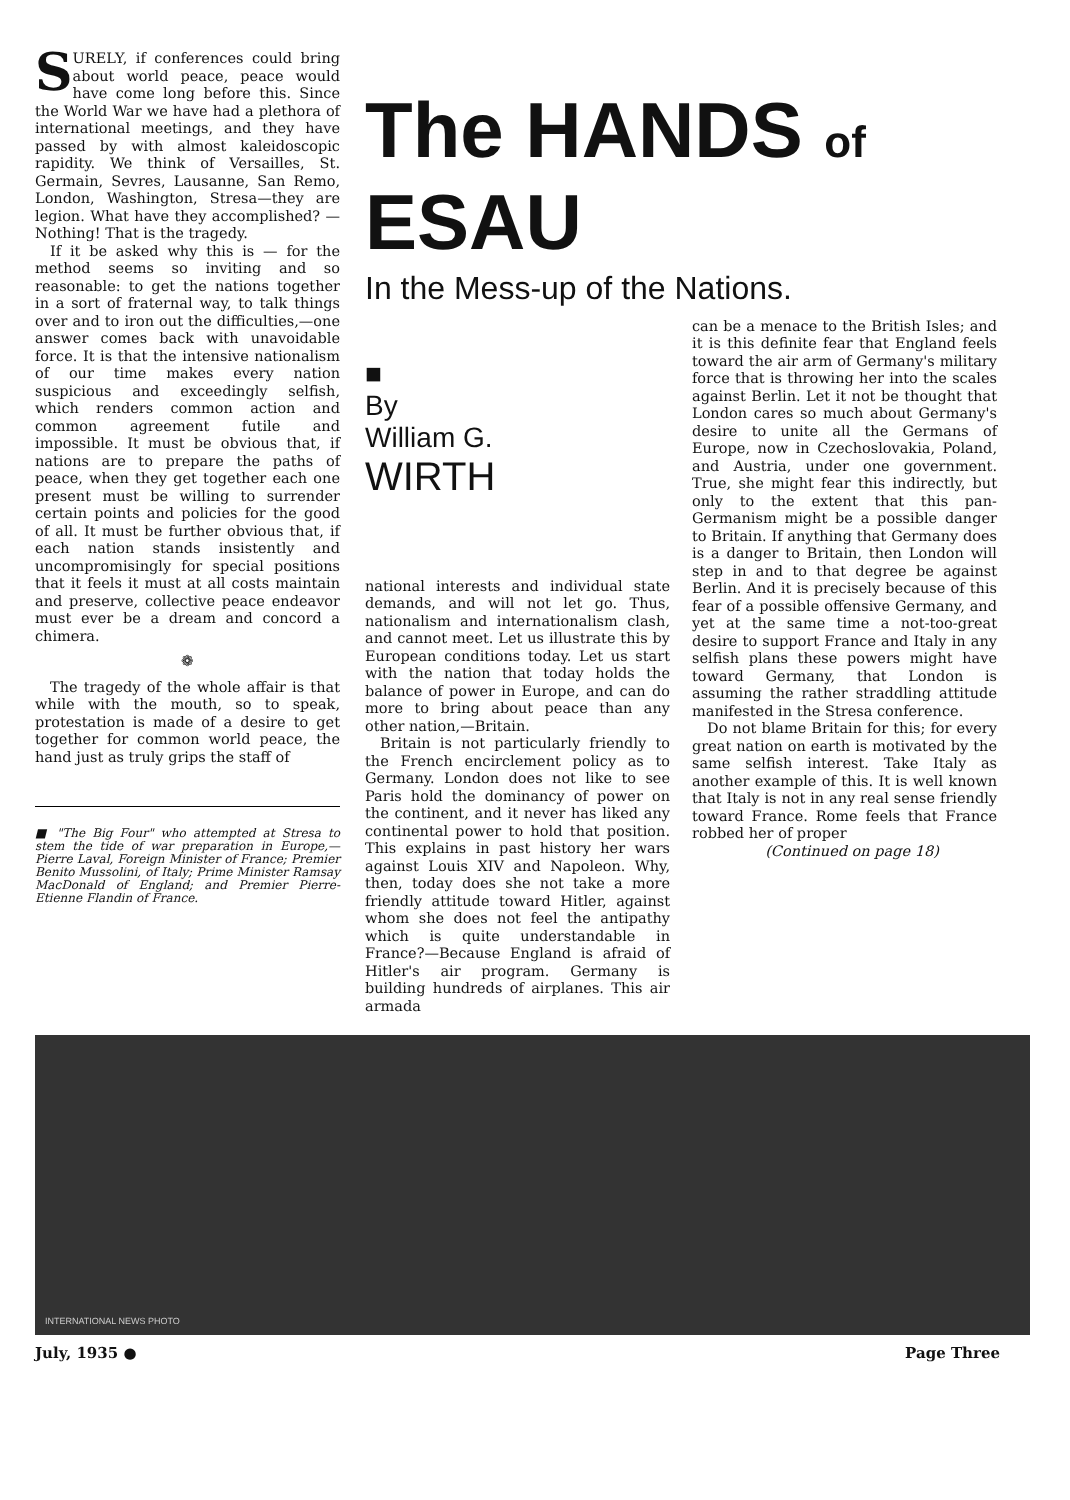SURELY, if conferences could bring about world peace, peace would have come long before this. Since the World War we have had a plethora of international meetings, and they have passed by with almost kaleidoscopic rapidity. We think of Versailles, St. Germain, Sevres, Lausanne, San Remo, London, Washington, Stresa—they are legion. What have they accomplished? —Nothing! That is the tragedy.
If it be asked why this is — for the method seems so inviting and so reasonable: to get the nations together in a sort of fraternal way, to talk things over and to iron out the difficulties,—one answer comes back with unavoidable force. It is that the intensive nationalism of our time makes every nation suspicious and exceedingly selfish, which renders common action and common agreement futile and impossible. It must be obvious that, if nations are to prepare the paths of peace, when they get together each one present must be willing to surrender certain points and policies for the good of all. It must be further obvious that, if each nation stands insistently and uncompromisingly for special positions that it feels it must at all costs maintain and preserve, collective peace endeavor must ever be a dream and concord a chimera.
❁
The tragedy of the whole affair is that while with the mouth, so to speak, protestation is made of a desire to get together for common world peace, the hand just as truly grips the staff of
■ "The Big Four" who attempted at Stresa to stem the tide of war preparation in Europe,—Pierre Laval, Foreign Minister of France; Premier Benito Mussolini, of Italy; Prime Minister Ramsay MacDonald of England; and Premier Pierre-Etienne Flandin of France.
The HANDS of
ESAU
In the Mess-up of the Nations.
■
By
William G.
WIRTH
national interests and individual state demands, and will not let go. Thus, nationalism and internationalism clash, and cannot meet. Let us illustrate this by European conditions today. Let us start with the nation that today holds the balance of power in Europe, and can do more to bring about peace than any other nation,—Britain.
Britain is not particularly friendly to the French encirclement policy as to Germany. London does not like to see Paris hold the dominancy of power on the continent, and it never has liked any continental power to hold that position. This explains in past history her wars against Louis XIV and Napoleon. Why, then, today does she not take a more friendly attitude toward Hitler, against whom she does not feel the antipathy which is quite understandable in France?—Because England is afraid of Hitler's air program. Germany is building hundreds of airplanes. This air armada
can be a menace to the British Isles; and it is this definite fear that England feels toward the air arm of Germany's military force that is throwing her into the scales against Berlin. Let it not be thought that London cares so much about Germany's desire to unite all the Germans of Europe, now in Czechoslovakia, Poland, and Austria, under one government. True, she might fear this indirectly, but only to the extent that this pan-Germanism might be a possible danger to Britain. If anything that Germany does is a danger to Britain, then London will step in and to that degree be against Berlin. And it is precisely because of this fear of a possible offensive Germany, and yet at the same time a not-too-great desire to support France and Italy in any selfish plans these powers might have toward Germany, that London is assuming the rather straddling attitude manifested in the Stresa conference.
Do not blame Britain for this; for every great nation on earth is motivated by the same selfish interest. Take Italy as another example of this. It is well known that Italy is not in any real sense friendly toward France. Rome feels that France robbed her of proper
(Continued on page 18)
INTERNATIONAL NEWS PHOTO
July, 1935 ● Page Three